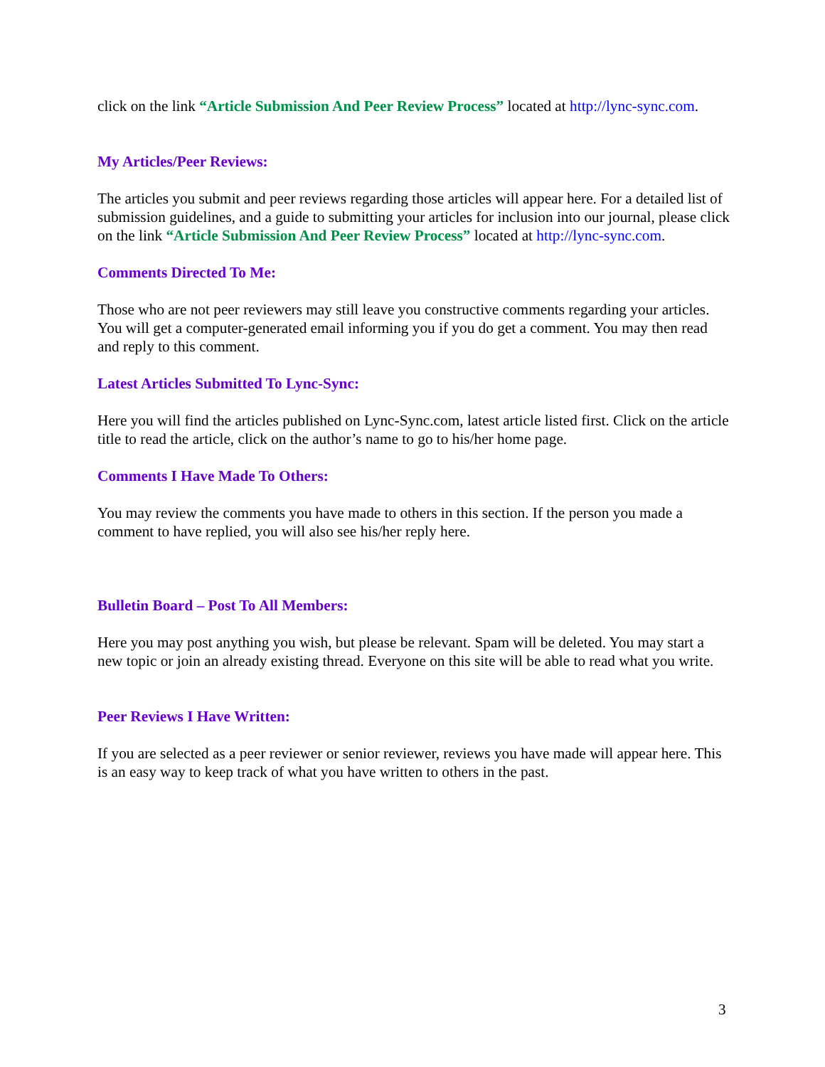click on the link “Article Submission And Peer Review Process” located at http://lync-sync.com.
My Articles/Peer Reviews:
The articles you submit and peer reviews regarding those articles will appear here. For a detailed list of submission guidelines, and a guide to submitting your articles for inclusion into our journal, please click on the link “Article Submission And Peer Review Process” located at http://lync-sync.com.
Comments Directed To Me:
Those who are not peer reviewers may still leave you constructive comments regarding your articles. You will get a computer-generated email informing you if you do get a comment. You may then read and reply to this comment.
Latest Articles Submitted To Lync-Sync:
Here you will find the articles published on Lync-Sync.com, latest article listed first. Click on the article title to read the article, click on the author’s name to go to his/her home page.
Comments I Have Made To Others:
You may review the comments you have made to others in this section. If the person you made a comment to have replied, you will also see his/her reply here.
Bulletin Board – Post To All Members:
Here you may post anything you wish, but please be relevant. Spam will be deleted. You may start a new topic or join an already existing thread. Everyone on this site will be able to read what you write.
Peer Reviews I Have Written:
If you are selected as a peer reviewer or senior reviewer, reviews you have made will appear here. This is an easy way to keep track of what you have written to others in the past.
3